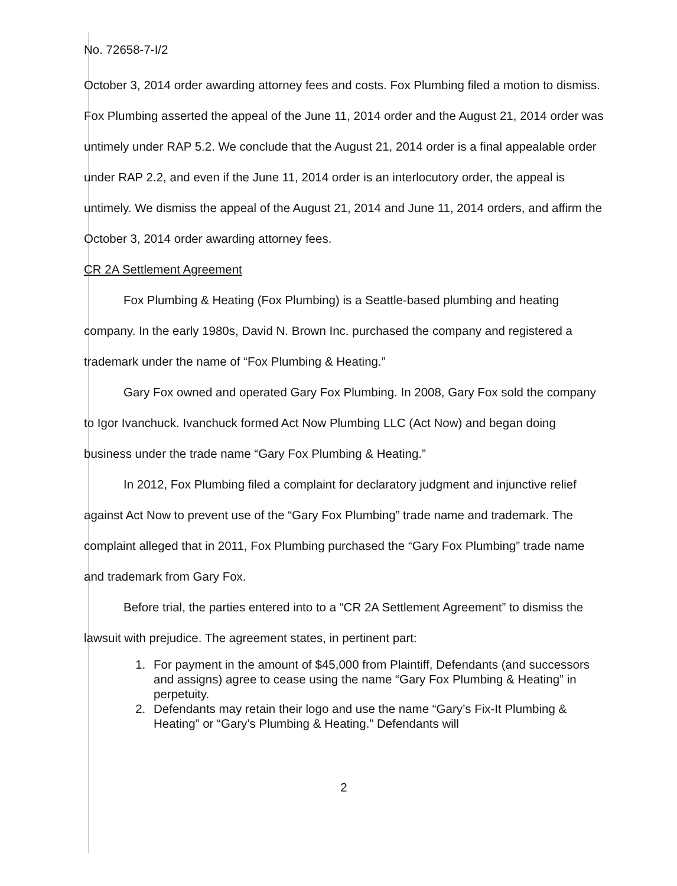No. 72658-7-I/2
October 3, 2014 order awarding attorney fees and costs. Fox Plumbing filed a motion to dismiss. Fox Plumbing asserted the appeal of the June 11, 2014 order and the August 21, 2014 order was untimely under RAP 5.2. We conclude that the August 21, 2014 order is a final appealable order under RAP 2.2, and even if the June 11, 2014 order is an interlocutory order, the appeal is untimely. We dismiss the appeal of the August 21, 2014 and June 11, 2014 orders, and affirm the October 3, 2014 order awarding attorney fees.
CR 2A Settlement Agreement
Fox Plumbing & Heating (Fox Plumbing) is a Seattle-based plumbing and heating company. In the early 1980s, David N. Brown Inc. purchased the company and registered a trademark under the name of “Fox Plumbing & Heating.”
Gary Fox owned and operated Gary Fox Plumbing. In 2008, Gary Fox sold the company to Igor Ivanchuck. Ivanchuck formed Act Now Plumbing LLC (Act Now) and began doing business under the trade name “Gary Fox Plumbing & Heating.”
In 2012, Fox Plumbing filed a complaint for declaratory judgment and injunctive relief against Act Now to prevent use of the “Gary Fox Plumbing” trade name and trademark. The complaint alleged that in 2011, Fox Plumbing purchased the “Gary Fox Plumbing” trade name and trademark from Gary Fox.
Before trial, the parties entered into to a “CR 2A Settlement Agreement” to dismiss the lawsuit with prejudice. The agreement states, in pertinent part:
1. For payment in the amount of $45,000 from Plaintiff, Defendants (and successors and assigns) agree to cease using the name “Gary Fox Plumbing & Heating” in perpetuity.
2. Defendants may retain their logo and use the name “Gary’s Fix-It Plumbing & Heating” or “Gary’s Plumbing & Heating.” Defendants will
2